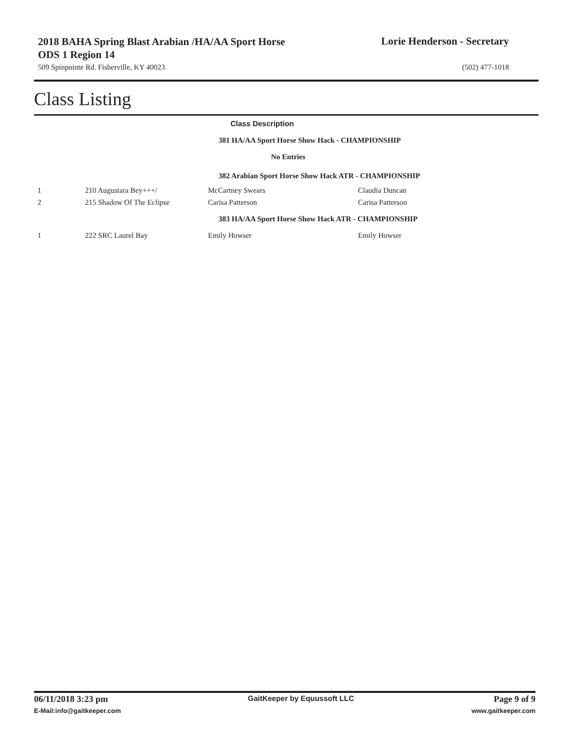2018 BAHA Spring Blast Arabian /HA/AA Sport Horse ODS 1 Region 14
Lorie Henderson - Secretary
509 Spinpointe Rd. Fisherville, KY 40023 (502) 477-1018
Class Listing
Class Description
| 381 HA/AA Sport Horse Show Hack - CHAMPIONSHIP | | | |
| No Entries | | | |
| 382 Arabian Sport Horse Show Hack ATR - CHAMPIONSHIP | | | |
| 1 | 210 Augustara Bey+++/ | McCartney Swears | Claudia Duncan |
| 2 | 215 Shadow Of The Eclipse | Carisa Patterson | Carisa Patterson |
| 383 HA/AA Sport Horse Show Hack ATR - CHAMPIONSHIP | | | |
| 1 | 222 SRC Laurel Bay | Emily Howser | Emily Howser |
06/11/2018 3:23 pm GaitKeeper by Equussoft LLC Page 9 of 9
E-Mail:info@gaitkeeper.com www.gaitkeeper.com